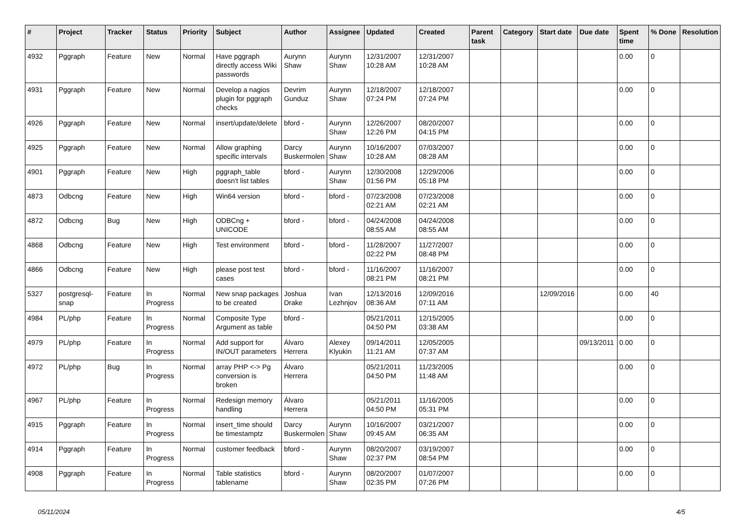| # | Project | Tracker | Status | Priority | Subject | Author | Assignee | Updated | Created | Parent task | Category | Start date | Due date | Spent time | % Done | Resolution |
| --- | --- | --- | --- | --- | --- | --- | --- | --- | --- | --- | --- | --- | --- | --- | --- | --- |
| 4932 | Pggraph | Feature | New | Normal | Have pggraph directly access Wiki passwords | Aurynn Shaw | Aurynn Shaw | 12/31/2007 10:28 AM | 12/31/2007 10:28 AM | | | | | 0.00 | 0 | |
| 4931 | Pggraph | Feature | New | Normal | Develop a nagios plugin for pggraph checks | Devrim Gunduz | Aurynn Shaw | 12/18/2007 07:24 PM | 12/18/2007 07:24 PM | | | | | 0.00 | 0 | |
| 4926 | Pggraph | Feature | New | Normal | insert/update/delete | bford - | Aurynn Shaw | 12/26/2007 12:26 PM | 08/20/2007 04:15 PM | | | | | 0.00 | 0 | |
| 4925 | Pggraph | Feature | New | Normal | Allow graphing specific intervals | Darcy Buskermolen | Aurynn Shaw | 10/16/2007 10:28 AM | 07/03/2007 08:28 AM | | | | | 0.00 | 0 | |
| 4901 | Pggraph | Feature | New | High | pggraph_table doesn't list tables | bford - | Aurynn Shaw | 12/30/2008 01:56 PM | 12/29/2006 05:18 PM | | | | | 0.00 | 0 | |
| 4873 | Odbcng | Feature | New | High | Win64 version | bford - | bford - | 07/23/2008 02:21 AM | 07/23/2008 02:21 AM | | | | | 0.00 | 0 | |
| 4872 | Odbcng | Bug | New | High | ODBCng + UNICODE | bford - | bford - | 04/24/2008 08:55 AM | 04/24/2008 08:55 AM | | | | | 0.00 | 0 | |
| 4868 | Odbcng | Feature | New | High | Test environment | bford - | bford - | 11/28/2007 02:22 PM | 11/27/2007 08:48 PM | | | | | 0.00 | 0 | |
| 4866 | Odbcng | Feature | New | High | please post test cases | bford - | bford - | 11/16/2007 08:21 PM | 11/16/2007 08:21 PM | | | | | 0.00 | 0 | |
| 5327 | postgresql-snap | Feature | In Progress | Normal | New snap packages to be created | Joshua Drake | Ivan Lezhnjov | 12/13/2016 08:36 AM | 12/09/2016 07:11 AM | | | 12/09/2016 | | 0.00 | 40 | |
| 4984 | PL/php | Feature | In Progress | Normal | Composite Type Argument as table | bford - | | 05/21/2011 04:50 PM | 12/15/2005 03:38 AM | | | | | 0.00 | 0 | |
| 4979 | PL/php | Feature | In Progress | Normal | Add support for IN/OUT parameters | Álvaro Herrera | Alexey Klyukin | 09/14/2011 11:21 AM | 12/05/2005 07:37 AM | | | | 09/13/2011 | 0.00 | 0 | |
| 4972 | PL/php | Bug | In Progress | Normal | array PHP <-> Pg conversion is broken | Álvaro Herrera | | 05/21/2011 04:50 PM | 11/23/2005 11:48 AM | | | | | 0.00 | 0 | |
| 4967 | PL/php | Feature | In Progress | Normal | Redesign memory handling | Álvaro Herrera | | 05/21/2011 04:50 PM | 11/16/2005 05:31 PM | | | | | 0.00 | 0 | |
| 4915 | Pggraph | Feature | In Progress | Normal | insert_time should be timestamptz | Darcy Buskermolen | Aurynn Shaw | 10/16/2007 09:45 AM | 03/21/2007 06:35 AM | | | | | 0.00 | 0 | |
| 4914 | Pggraph | Feature | In Progress | Normal | customer feedback | bford - | Aurynn Shaw | 08/20/2007 02:37 PM | 03/19/2007 08:54 PM | | | | | 0.00 | 0 | |
| 4908 | Pggraph | Feature | In Progress | Normal | Table statistics tablename | bford - | Aurynn Shaw | 08/20/2007 02:35 PM | 01/07/2007 07:26 PM | | | | | 0.00 | 0 | |
05/11/2024 4/5